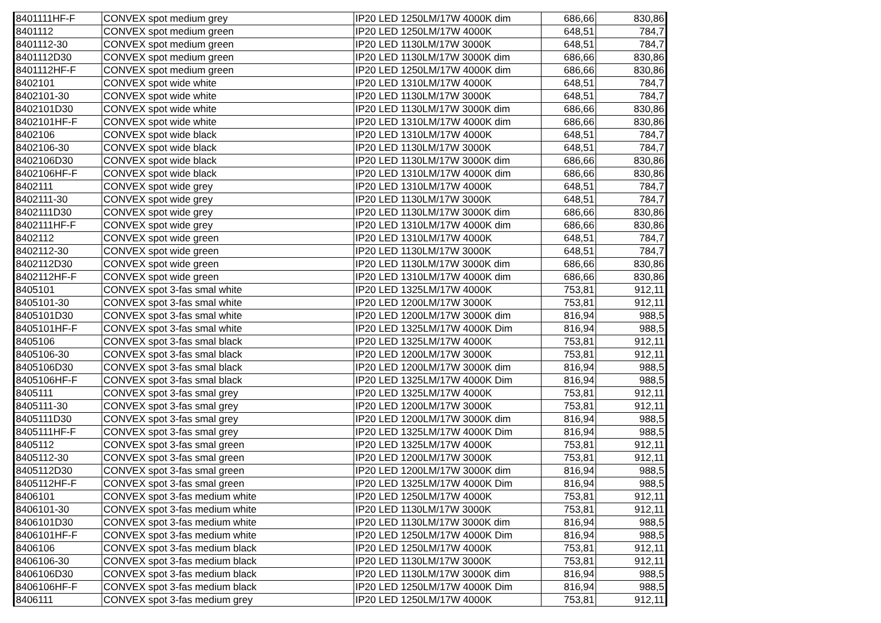| 8401111HF-F | CONVEX spot medium grey | IP20 LED 1250LM/17W 4000K dim | 686,66 | 830,86 |
| 8401112 | CONVEX spot medium green | IP20 LED 1250LM/17W 4000K | 648,51 | 784,7 |
| 8401112-30 | CONVEX spot medium green | IP20 LED 1130LM/17W 3000K | 648,51 | 784,7 |
| 8401112D30 | CONVEX spot medium green | IP20 LED 1130LM/17W 3000K dim | 686,66 | 830,86 |
| 8401112HF-F | CONVEX spot medium green | IP20 LED 1250LM/17W 4000K dim | 686,66 | 830,86 |
| 8402101 | CONVEX spot wide white | IP20 LED 1310LM/17W 4000K | 648,51 | 784,7 |
| 8402101-30 | CONVEX spot wide white | IP20 LED 1130LM/17W 3000K | 648,51 | 784,7 |
| 8402101D30 | CONVEX spot wide white | IP20 LED 1130LM/17W 3000K dim | 686,66 | 830,86 |
| 8402101HF-F | CONVEX spot wide white | IP20 LED 1310LM/17W 4000K dim | 686,66 | 830,86 |
| 8402106 | CONVEX spot wide black | IP20 LED 1310LM/17W 4000K | 648,51 | 784,7 |
| 8402106-30 | CONVEX spot wide black | IP20 LED 1130LM/17W 3000K | 648,51 | 784,7 |
| 8402106D30 | CONVEX spot wide black | IP20 LED 1130LM/17W 3000K dim | 686,66 | 830,86 |
| 8402106HF-F | CONVEX spot wide black | IP20 LED 1310LM/17W 4000K dim | 686,66 | 830,86 |
| 8402111 | CONVEX spot wide grey | IP20 LED 1310LM/17W 4000K | 648,51 | 784,7 |
| 8402111-30 | CONVEX spot wide grey | IP20 LED 1130LM/17W 3000K | 648,51 | 784,7 |
| 8402111D30 | CONVEX spot wide grey | IP20 LED 1130LM/17W 3000K dim | 686,66 | 830,86 |
| 8402111HF-F | CONVEX spot wide grey | IP20 LED 1310LM/17W 4000K dim | 686,66 | 830,86 |
| 8402112 | CONVEX spot wide green | IP20 LED 1310LM/17W 4000K | 648,51 | 784,7 |
| 8402112-30 | CONVEX spot wide green | IP20 LED 1130LM/17W 3000K | 648,51 | 784,7 |
| 8402112D30 | CONVEX spot wide green | IP20 LED 1130LM/17W 3000K dim | 686,66 | 830,86 |
| 8402112HF-F | CONVEX spot wide green | IP20 LED 1310LM/17W 4000K dim | 686,66 | 830,86 |
| 8405101 | CONVEX spot 3-fas smal white | IP20 LED 1325LM/17W 4000K | 753,81 | 912,11 |
| 8405101-30 | CONVEX spot 3-fas smal white | IP20 LED 1200LM/17W 3000K | 753,81 | 912,11 |
| 8405101D30 | CONVEX spot 3-fas smal white | IP20 LED 1200LM/17W 3000K dim | 816,94 | 988,5 |
| 8405101HF-F | CONVEX spot 3-fas smal white | IP20 LED 1325LM/17W 4000K Dim | 816,94 | 988,5 |
| 8405106 | CONVEX spot 3-fas smal black | IP20 LED 1325LM/17W 4000K | 753,81 | 912,11 |
| 8405106-30 | CONVEX spot 3-fas smal black | IP20 LED 1200LM/17W 3000K | 753,81 | 912,11 |
| 8405106D30 | CONVEX spot 3-fas smal black | IP20 LED 1200LM/17W 3000K dim | 816,94 | 988,5 |
| 8405106HF-F | CONVEX spot 3-fas smal black | IP20 LED 1325LM/17W 4000K Dim | 816,94 | 988,5 |
| 8405111 | CONVEX spot 3-fas smal grey | IP20 LED 1325LM/17W 4000K | 753,81 | 912,11 |
| 8405111-30 | CONVEX spot 3-fas smal grey | IP20 LED 1200LM/17W 3000K | 753,81 | 912,11 |
| 8405111D30 | CONVEX spot 3-fas smal grey | IP20 LED 1200LM/17W 3000K dim | 816,94 | 988,5 |
| 8405111HF-F | CONVEX spot 3-fas smal grey | IP20 LED 1325LM/17W 4000K Dim | 816,94 | 988,5 |
| 8405112 | CONVEX spot 3-fas smal green | IP20 LED 1325LM/17W 4000K | 753,81 | 912,11 |
| 8405112-30 | CONVEX spot 3-fas smal green | IP20 LED 1200LM/17W 3000K | 753,81 | 912,11 |
| 8405112D30 | CONVEX spot 3-fas smal green | IP20 LED 1200LM/17W 3000K dim | 816,94 | 988,5 |
| 8405112HF-F | CONVEX spot 3-fas smal green | IP20 LED 1325LM/17W 4000K Dim | 816,94 | 988,5 |
| 8406101 | CONVEX spot 3-fas medium white | IP20 LED 1250LM/17W 4000K | 753,81 | 912,11 |
| 8406101-30 | CONVEX spot 3-fas medium white | IP20 LED 1130LM/17W 3000K | 753,81 | 912,11 |
| 8406101D30 | CONVEX spot 3-fas medium white | IP20 LED 1130LM/17W 3000K dim | 816,94 | 988,5 |
| 8406101HF-F | CONVEX spot 3-fas medium white | IP20 LED 1250LM/17W 4000K Dim | 816,94 | 988,5 |
| 8406106 | CONVEX spot 3-fas medium black | IP20 LED 1250LM/17W 4000K | 753,81 | 912,11 |
| 8406106-30 | CONVEX spot 3-fas medium black | IP20 LED 1130LM/17W 3000K | 753,81 | 912,11 |
| 8406106D30 | CONVEX spot 3-fas medium black | IP20 LED 1130LM/17W 3000K dim | 816,94 | 988,5 |
| 8406106HF-F | CONVEX spot 3-fas medium black | IP20 LED 1250LM/17W 4000K Dim | 816,94 | 988,5 |
| 8406111 | CONVEX spot 3-fas medium grey | IP20 LED 1250LM/17W 4000K | 753,81 | 912,11 |